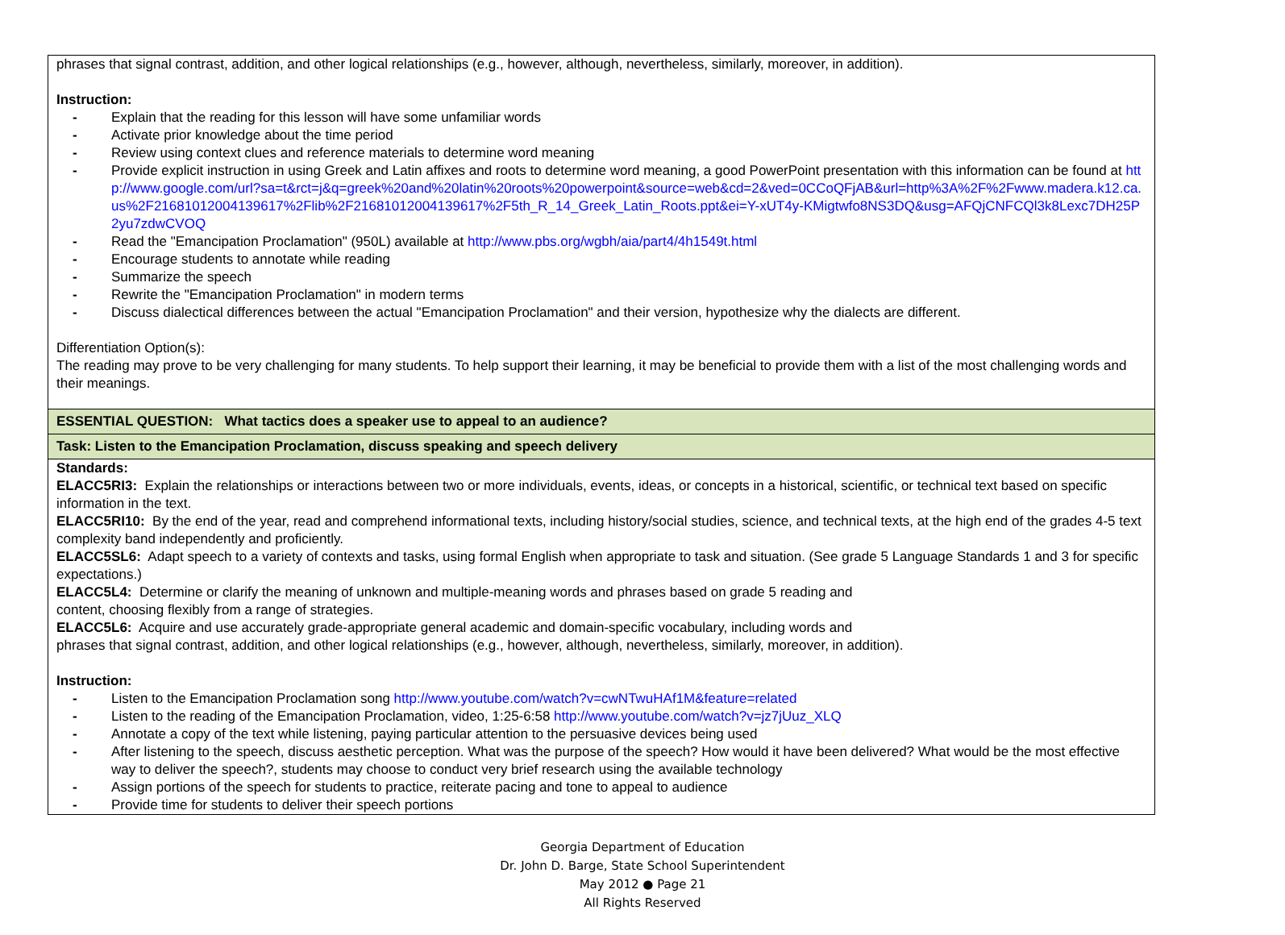| phrases that signal contrast, addition, and other logical relationships (e.g., however, although, nevertheless, similarly, moreover, in addition). Instruction: - Explain that the reading for this lesson will have some unfamiliar words - Activate prior knowledge about the time period - Review using context clues and reference materials to determine word meaning - Provide explicit instruction in using Greek and Latin affixes and roots to determine word meaning, a good PowerPoint presentation with this information can be found at http://www.google.com/url?sa=t&rct=j&q=greek%20and%20latin%20roots%20powerpoint&source=web&cd=2&ved=0CCoQFjAB&url=http%3A%2F%2Fwww.madera.k12.ca.us%2F21681012004139617%2Flib%2F21681012004139617%2F5th_R_14_Greek_Latin_Roots.ppt&ei=Y-xUT4y-KMigtwfo8NS3DQ&usg=AFQjCNFCQl3k8Lexc7DH25P2yu7zdwCVOQ - Read the "Emancipation Proclamation" (950L) available at http://www.pbs.org/wgbh/aia/part4/4h1549t.html - Encourage students to annotate while reading - Summarize the speech - Rewrite the "Emancipation Proclamation" in modern terms - Discuss dialectical differences between the actual "Emancipation Proclamation" and their version, hypothesize why the dialects are different. Differentiation Option(s): The reading may prove to be very challenging for many students. To help support their learning, it may be beneficial to provide them with a list of the most challenging words and their meanings. |
| ESSENTIAL QUESTION: What tactics does a speaker use to appeal to an audience? |
| Task: Listen to the Emancipation Proclamation, discuss speaking and speech delivery |
| Standards: ELACC5RI3: Explain the relationships or interactions between two or more individuals, events, ideas, or concepts in a historical, scientific, or technical text based on specific information in the text. ELACC5RI10: By the end of the year, read and comprehend informational texts, including history/social studies, science, and technical texts, at the high end of the grades 4-5 text complexity band independently and proficiently. ELACC5SL6: Adapt speech to a variety of contexts and tasks, using formal English when appropriate to task and situation. (See grade 5 Language Standards 1 and 3 for specific expectations.) ELACC5L4: Determine or clarify the meaning of unknown and multiple-meaning words and phrases based on grade 5 reading and content, choosing flexibly from a range of strategies. ELACC5L6: Acquire and use accurately grade-appropriate general academic and domain-specific vocabulary, including words and phrases that signal contrast, addition, and other logical relationships (e.g., however, although, nevertheless, similarly, moreover, in addition). Instruction: - Listen to the Emancipation Proclamation song http://www.youtube.com/watch?v=cwNTwuHAf1M&feature=related - Listen to the reading of the Emancipation Proclamation, video, 1:25-6:58 http://www.youtube.com/watch?v=jz7jUuz_XLQ - Annotate a copy of the text while listening, paying particular attention to the persuasive devices being used - After listening to the speech, discuss aesthetic perception. What was the purpose of the speech? How would it have been delivered? What would be the most effective way to deliver the speech?, students may choose to conduct very brief research using the available technology - Assign portions of the speech for students to practice, reiterate pacing and tone to appeal to audience - Provide time for students to deliver their speech portions |
Georgia Department of Education
Dr. John D. Barge, State School Superintendent
May 2012 ● Page 21
All Rights Reserved